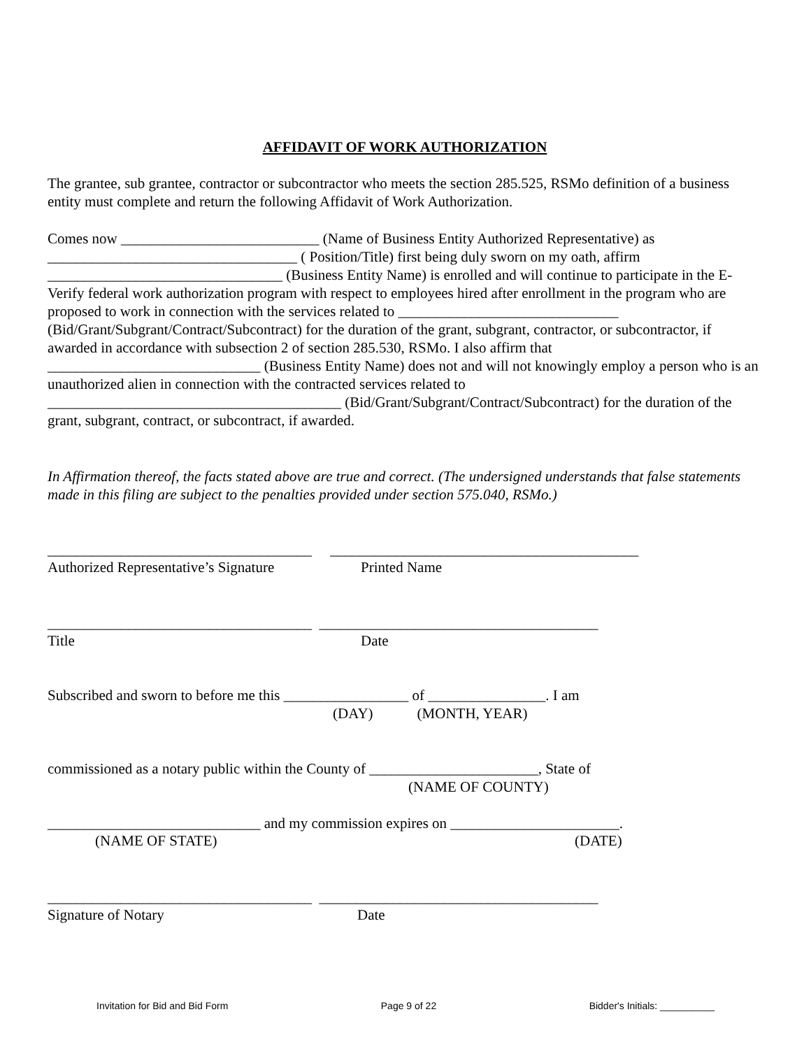AFFIDAVIT OF WORK AUTHORIZATION
The grantee, sub grantee, contractor or subcontractor who meets the section 285.525, RSMo definition of a business entity must complete and return the following Affidavit of Work Authorization.
Comes now ___________________________ (Name of Business Entity Authorized Representative) as __________________________________ ( Position/Title) first being duly sworn on my oath, affirm ________________________________ (Business Entity Name) is enrolled and will continue to participate in the E-Verify federal work authorization program with respect to employees hired after enrollment in the program who are proposed to work in connection with the services related to ______________________________ (Bid/Grant/Subgrant/Contract/Subcontract) for the duration of the grant, subgrant, contractor, or subcontractor, if awarded in accordance with subsection 2 of section 285.530, RSMo. I also affirm that _____________________________ (Business Entity Name) does not and will not knowingly employ a person who is an unauthorized alien in connection with the contracted services related to ________________________________________ (Bid/Grant/Subgrant/Contract/Subcontract) for the duration of the grant, subgrant, contract, or subcontract, if awarded.
In Affirmation thereof, the facts stated above are true and correct. (The undersigned understands that false statements made in this filing are subject to the penalties provided under section 575.040, RSMo.)
____________________________________ __________________________________________
Authorized Representative’s Signature Printed Name
____________________________________ ______________________________________
Title Date
Subscribed and sworn to before me this _________________ of ________________. I am
(DAY) (MONTH, YEAR)
commissioned as a notary public within the County of _______________________, State of
(NAME OF COUNTY)
_____________________________ and my commission expires on _______________________.
(NAME OF STATE) (DATE)
____________________________________ ______________________________________
Signature of Notary Date
Invitation for Bid and Bid Form Page 9 of 22 Bidder's Initials: __________